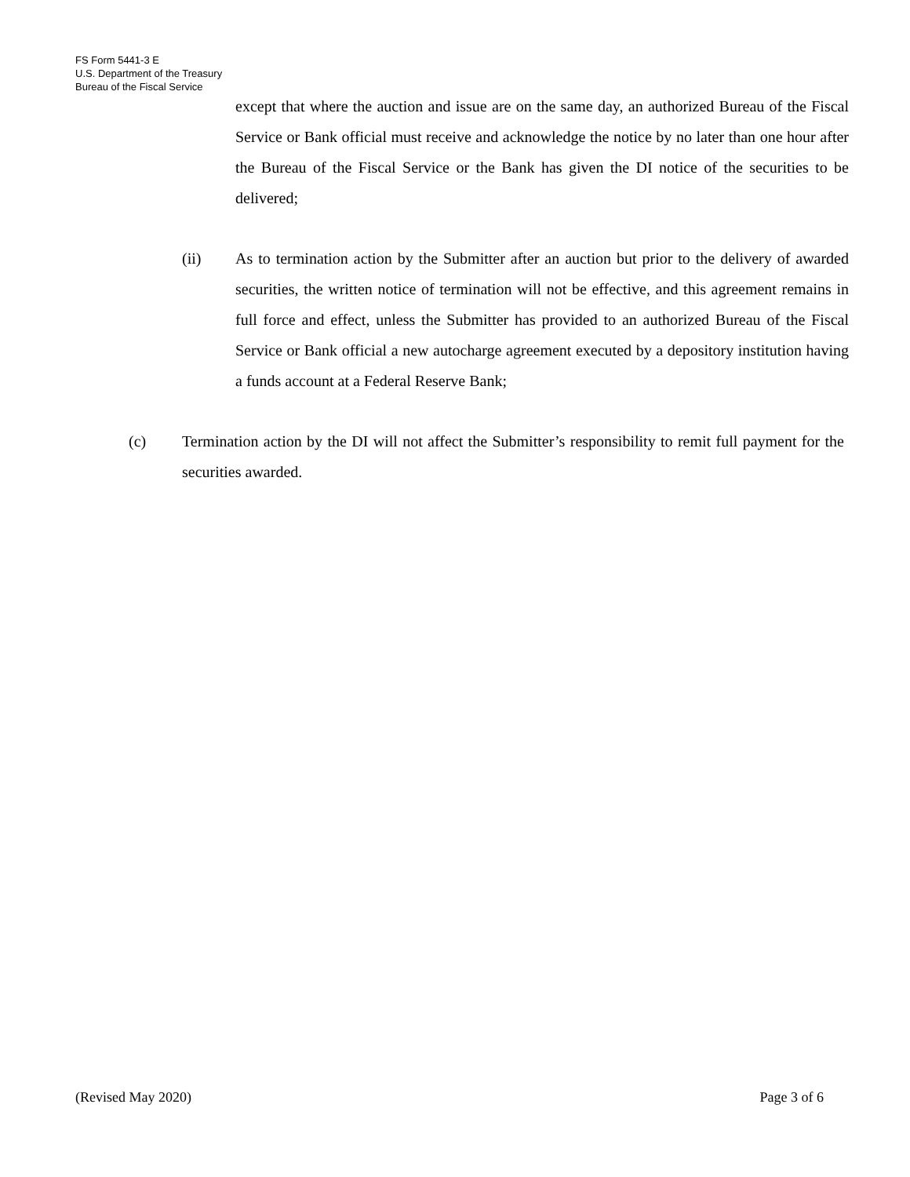FS Form 5441-3 E
U.S. Department of the Treasury
Bureau of the Fiscal Service
except that where the auction and issue are on the same day, an authorized Bureau of the Fiscal Service or Bank official must receive and acknowledge the notice by no later than one hour after the Bureau of the Fiscal Service or the Bank has given the DI notice of the securities to be delivered;
(ii) As to termination action by the Submitter after an auction but prior to the delivery of awarded securities, the written notice of termination will not be effective, and this agreement remains in full force and effect, unless the Submitter has provided to an authorized Bureau of the Fiscal Service or Bank official a new autocharge agreement executed by a depository institution having a funds account at a Federal Reserve Bank;
(c) Termination action by the DI will not affect the Submitter’s responsibility to remit full payment for the securities awarded.
(Revised May 2020) Page 3 of 6